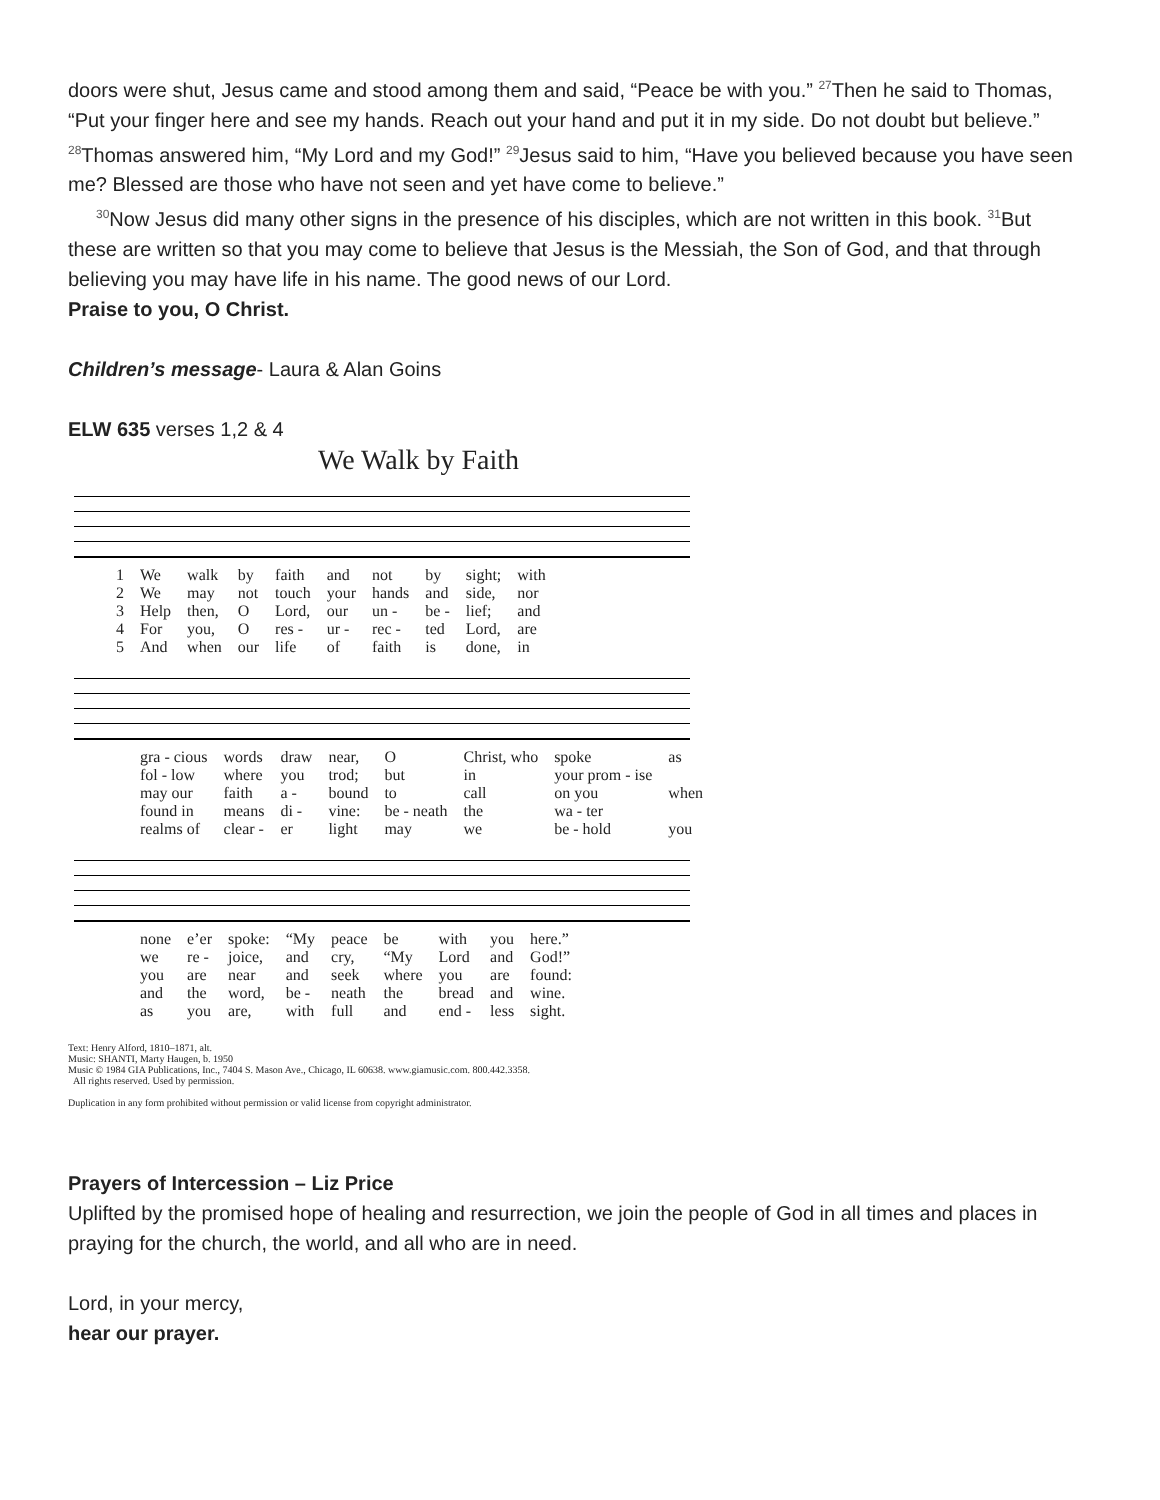doors were shut, Jesus came and stood among them and said, “Peace be with you.” <sup>27</sup>Then he said to Thomas, “Put your finger here and see my hands. Reach out your hand and put it in my side. Do not doubt but believe.” <sup>28</sup>Thomas answered him, “My Lord and my God!” <sup>29</sup>Jesus said to him, “Have you believed because you have seen me? Blessed are those who have not seen and yet have come to believe.”
<sup>30</sup> Now Jesus did many other signs in the presence of his disciples, which are not written in this book. <sup>31</sup>But these are written so that you may come to believe that Jesus is the Messiah, the Son of God, and that through believing you may have life in his name. The good news of our Lord.
Praise to you, O Christ.
Children’s message- Laura & Alan Goins
ELW 635 verses 1,2 & 4
We Walk by Faith
| 1 | We | walk | by | faith | and | not | by | sight; | with |
| 2 | We | may | not | touch | your | hands | and | side, | nor |
| 3 | Help | then, | O | Lord, | our | un - | be - | lief; | and |
| 4 | For | you, | O | res - | ur - | rec - | ted | Lord, | are |
| 5 | And | when | our | life | of | faith | is | done, | in |
| gra - cious | words | draw | near, | O | Christ, who | spoke | as |
| fol - low | where | you | trod; | but | in | your prom - ise | |
| may our | faith | a - | bound | to | call | on you | when |
| found in | means | di - | vine: | be - neath | the | wa - ter | |
| realms of | clear - | er | light | may | we | be - hold | you |
| none | e’er | spoke: | “My | peace | be | with | you | here.” |
| we | re - | joice, | and | cry, | “My | Lord | and | God!” |
| you | are | near | and | seek | where | you | are | found: |
| and | the | word, | be - | neath | the | bread | and | wine. |
| as | you | are, | with | full | and | end - | less | sight. |
Text: Henry Alford, 1810–1871, alt.
Music: SHANTI, Marty Haugen, b. 1950
Music © 1984 GIA Publications, Inc., 7404 S. Mason Ave., Chicago, IL 60638. www.giamusic.com. 800.442.3358.
All rights reserved. Used by permission.
Duplication in any form prohibited without permission or valid license from copyright administrator.
Prayers of Intercession – Liz Price
Uplifted by the promised hope of healing and resurrection, we join the people of God in all times and places in praying for the church, the world, and all who are in need.
Lord, in your mercy,
hear our prayer.